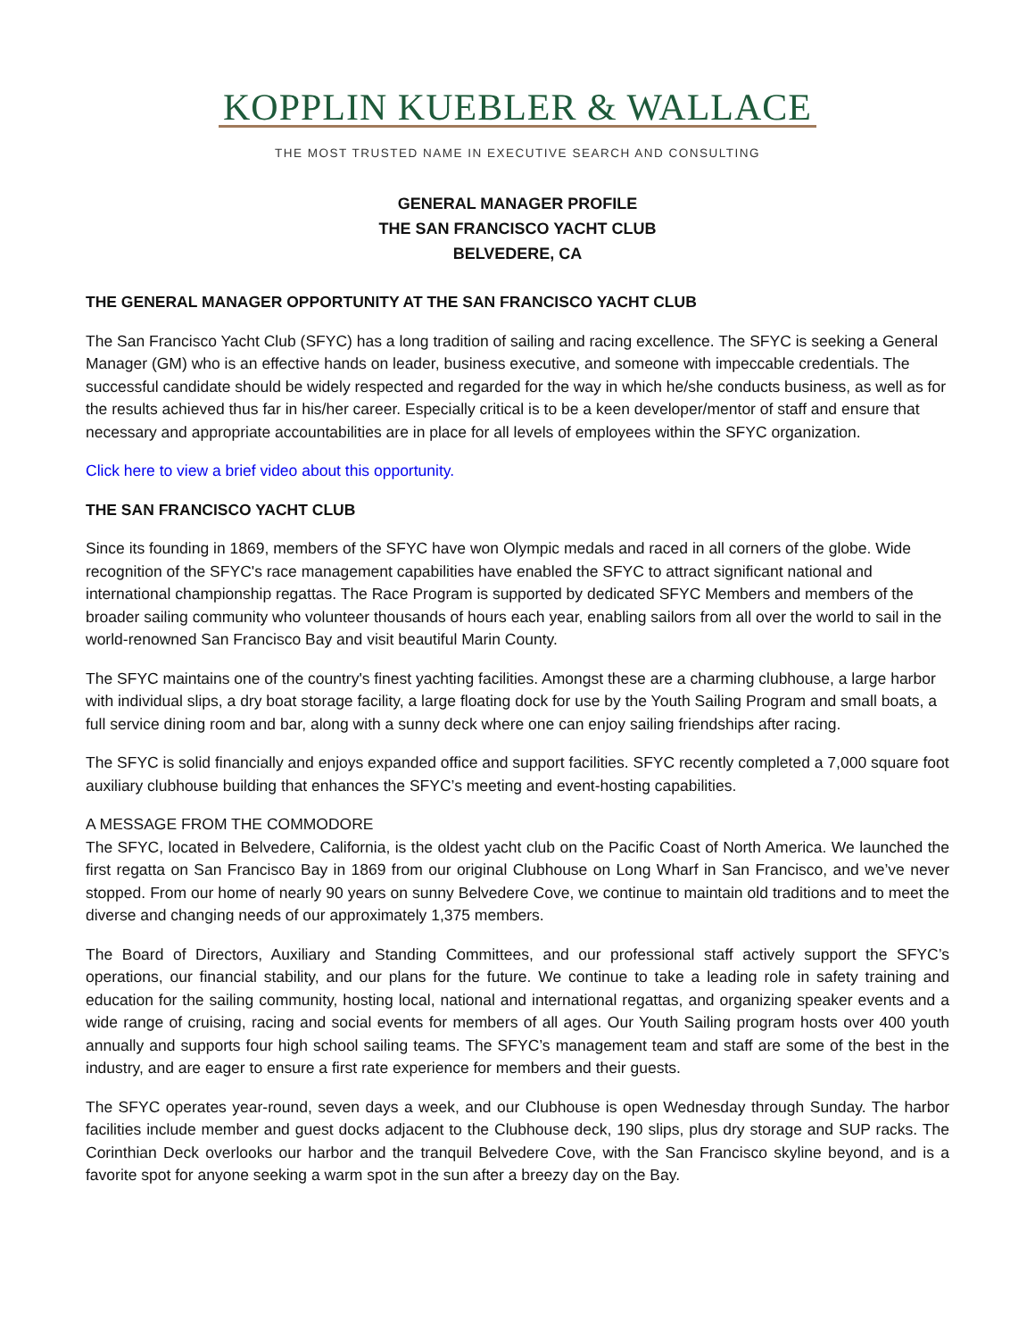KOPPLIN KUEBLER & WALLACE
THE MOST TRUSTED NAME IN EXECUTIVE SEARCH AND CONSULTING
GENERAL MANAGER PROFILE
THE SAN FRANCISCO YACHT CLUB
BELVEDERE, CA
THE GENERAL MANAGER OPPORTUNITY AT THE SAN FRANCISCO YACHT CLUB
The San Francisco Yacht Club (SFYC) has a long tradition of sailing and racing excellence. The SFYC is seeking a General Manager (GM) who is an effective hands on leader, business executive, and someone with impeccable credentials. The successful candidate should be widely respected and regarded for the way in which he/she conducts business, as well as for the results achieved thus far in his/her career. Especially critical is to be a keen developer/mentor of staff and ensure that necessary and appropriate accountabilities are in place for all levels of employees within the SFYC organization.
Click here to view a brief video about this opportunity.
THE SAN FRANCISCO YACHT CLUB
Since its founding in 1869, members of the SFYC have won Olympic medals and raced in all corners of the globe. Wide recognition of the SFYC's race management capabilities have enabled the SFYC to attract significant national and international championship regattas. The Race Program is supported by dedicated SFYC Members and members of the broader sailing community who volunteer thousands of hours each year, enabling sailors from all over the world to sail in the world-renowned San Francisco Bay and visit beautiful Marin County.
The SFYC maintains one of the country's finest yachting facilities. Amongst these are a charming clubhouse, a large harbor with individual slips, a dry boat storage facility, a large floating dock for use by the Youth Sailing Program and small boats, a full service dining room and bar, along with a sunny deck where one can enjoy sailing friendships after racing.
The SFYC is solid financially and enjoys expanded office and support facilities. SFYC recently completed a 7,000 square foot auxiliary clubhouse building that enhances the SFYC’s meeting and event-hosting capabilities.
A MESSAGE FROM THE COMMODORE
The SFYC, located in Belvedere, California, is the oldest yacht club on the Pacific Coast of North America. We launched the first regatta on San Francisco Bay in 1869 from our original Clubhouse on Long Wharf in San Francisco, and we’ve never stopped. From our home of nearly 90 years on sunny Belvedere Cove, we continue to maintain old traditions and to meet the diverse and changing needs of our approximately 1,375 members.
The Board of Directors, Auxiliary and Standing Committees, and our professional staff actively support the SFYC’s operations, our financial stability, and our plans for the future. We continue to take a leading role in safety training and education for the sailing community, hosting local, national and international regattas, and organizing speaker events and a wide range of cruising, racing and social events for members of all ages. Our Youth Sailing program hosts over 400 youth annually and supports four high school sailing teams. The SFYC’s management team and staff are some of the best in the industry, and are eager to ensure a first rate experience for members and their guests.
The SFYC operates year-round, seven days a week, and our Clubhouse is open Wednesday through Sunday. The harbor facilities include member and guest docks adjacent to the Clubhouse deck, 190 slips, plus dry storage and SUP racks. The Corinthian Deck overlooks our harbor and the tranquil Belvedere Cove, with the San Francisco skyline beyond, and is a favorite spot for anyone seeking a warm spot in the sun after a breezy day on the Bay.